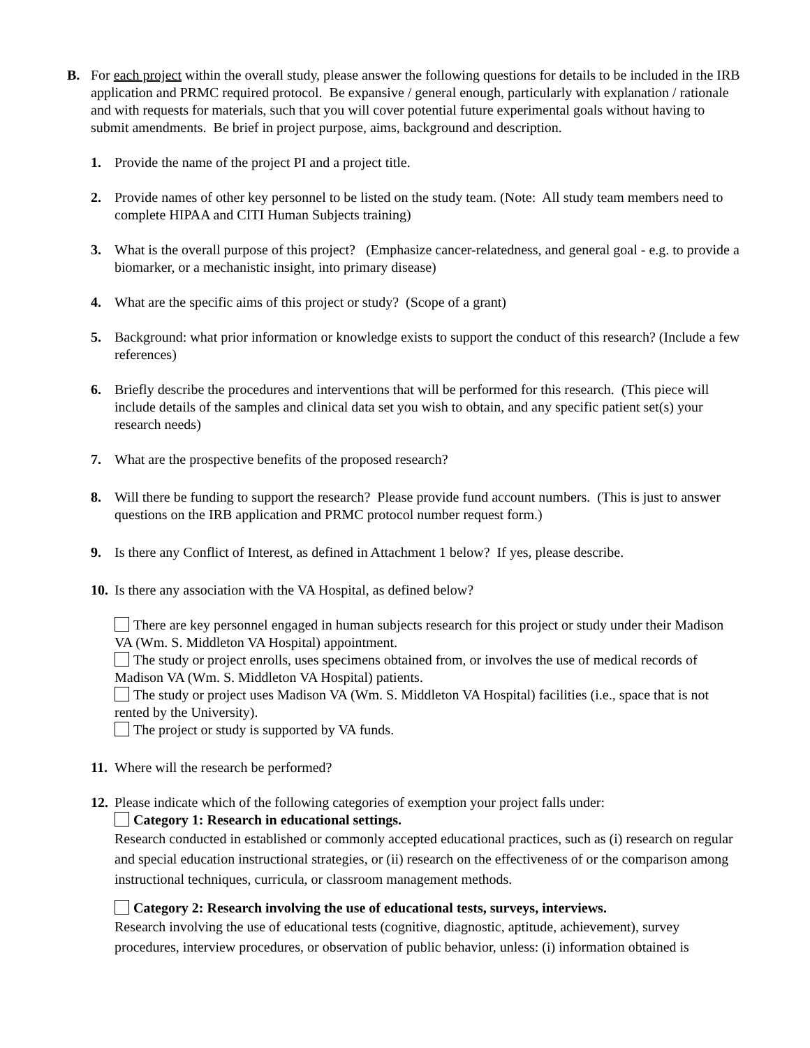B. For each project within the overall study, please answer the following questions for details to be included in the IRB application and PRMC required protocol. Be expansive / general enough, particularly with explanation / rationale and with requests for materials, such that you will cover potential future experimental goals without having to submit amendments. Be brief in project purpose, aims, background and description.
1. Provide the name of the project PI and a project title.
2. Provide names of other key personnel to be listed on the study team. (Note: All study team members need to complete HIPAA and CITI Human Subjects training)
3. What is the overall purpose of this project? (Emphasize cancer-relatedness, and general goal - e.g. to provide a biomarker, or a mechanistic insight, into primary disease)
4. What are the specific aims of this project or study? (Scope of a grant)
5. Background: what prior information or knowledge exists to support the conduct of this research? (Include a few references)
6. Briefly describe the procedures and interventions that will be performed for this research. (This piece will include details of the samples and clinical data set you wish to obtain, and any specific patient set(s) your research needs)
7. What are the prospective benefits of the proposed research?
8. Will there be funding to support the research? Please provide fund account numbers. (This is just to answer questions on the IRB application and PRMC protocol number request form.)
9. Is there any Conflict of Interest, as defined in Attachment 1 below? If yes, please describe.
10.
Is there any association with the VA Hospital, as defined below?
There are key personnel engaged in human subjects research for this project or study under their Madison VA (Wm. S. Middleton VA Hospital) appointment.
The study or project enrolls, uses specimens obtained from, or involves the use of medical records of Madison VA (Wm. S. Middleton VA Hospital) patients.
The study or project uses Madison VA (Wm. S. Middleton VA Hospital) facilities (i.e., space that is not rented by the University).
The project or study is supported by VA funds.
11.
Where will the research be performed?
12.
Please indicate which of the following categories of exemption your project falls under:
Category 1: Research in educational settings.
Research conducted in established or commonly accepted educational practices, such as (i) research on regular and special education instructional strategies, or (ii) research on the effectiveness of or the comparison among instructional techniques, curricula, or classroom management methods.
Category 2: Research involving the use of educational tests, surveys, interviews.
Research involving the use of educational tests (cognitive, diagnostic, aptitude, achievement), survey procedures, interview procedures, or observation of public behavior, unless: (i) information obtained is